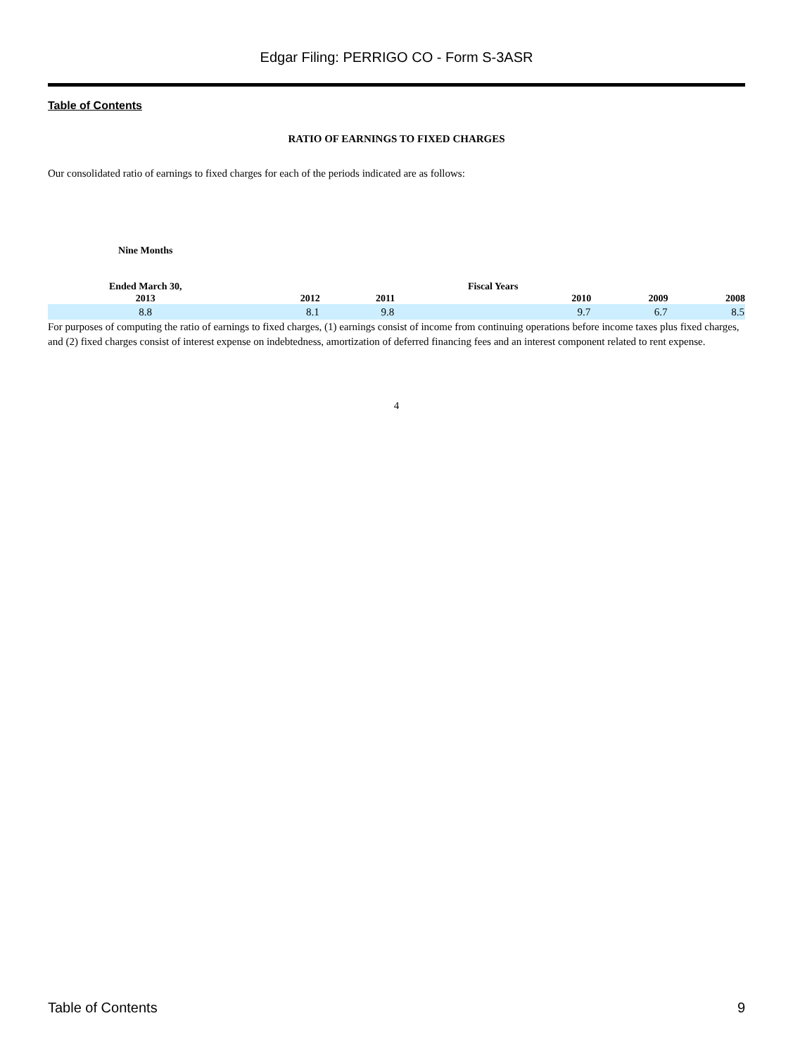Edgar Filing: PERRIGO CO - Form S-3ASR
Table of Contents
RATIO OF EARNINGS TO FIXED CHARGES
Our consolidated ratio of earnings to fixed charges for each of the periods indicated are as follows:
| Nine Months Ended March 30, | | | Fiscal Years | | |
| --- | --- | --- | --- | --- | --- |
| 2013 | 2012 | 2011 | 2010 | 2009 | 2008 |
| 8.8 | 8.1 | 9.8 | 9.7 | 6.7 | 8.5 |
For purposes of computing the ratio of earnings to fixed charges, (1) earnings consist of income from continuing operations before income taxes plus fixed charges, and (2) fixed charges consist of interest expense on indebtedness, amortization of deferred financing fees and an interest component related to rent expense.
4
Table of Contents 9